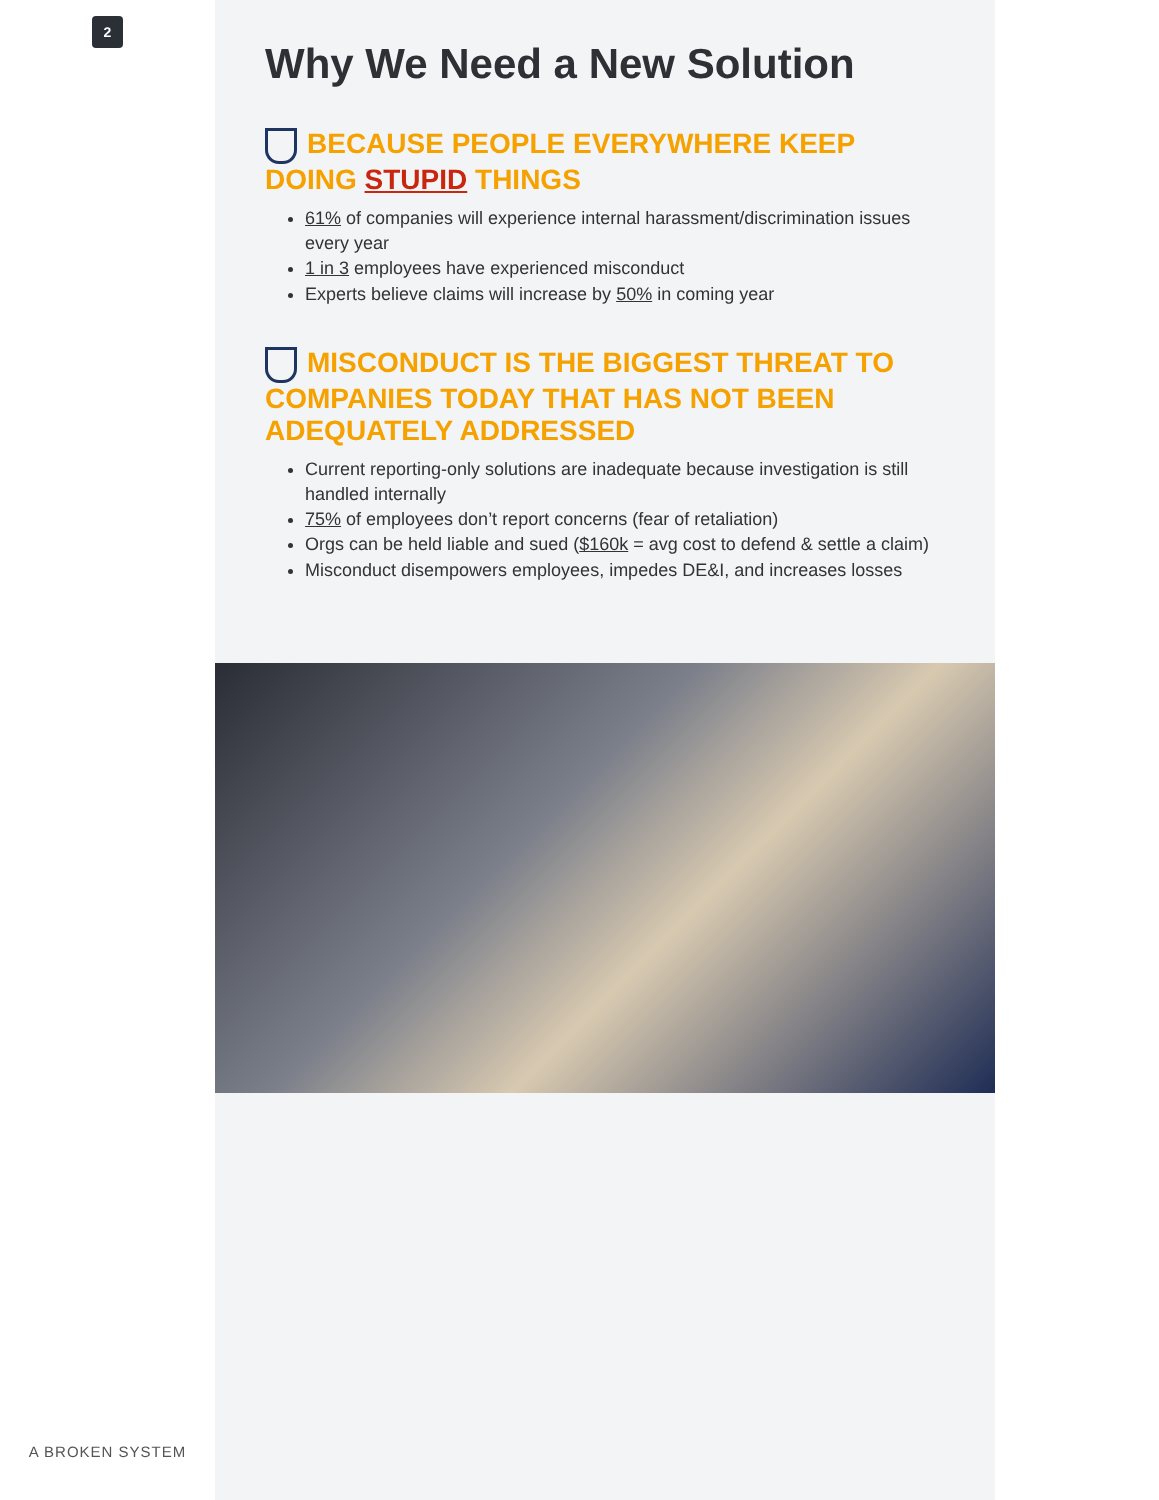2
A BROKEN SYSTEM
Why We Need a New Solution
BECAUSE PEOPLE EVERYWHERE KEEP DOING STUPID THINGS
61% of companies will experience internal harassment/discrimination issues every year
1 in 3 employees have experienced misconduct
Experts believe claims will increase by 50% in coming year
MISCONDUCT IS THE BIGGEST THREAT TO COMPANIES TODAY THAT HAS NOT BEEN ADEQUATELY ADDRESSED
Current reporting-only solutions are inadequate because investigation is still handled internally
75% of employees don’t report concerns (fear of retaliation)
Orgs can be held liable and sued ($160k = avg cost to defend & settle a claim)
Misconduct disempowers employees, impedes DE&I, and increases losses